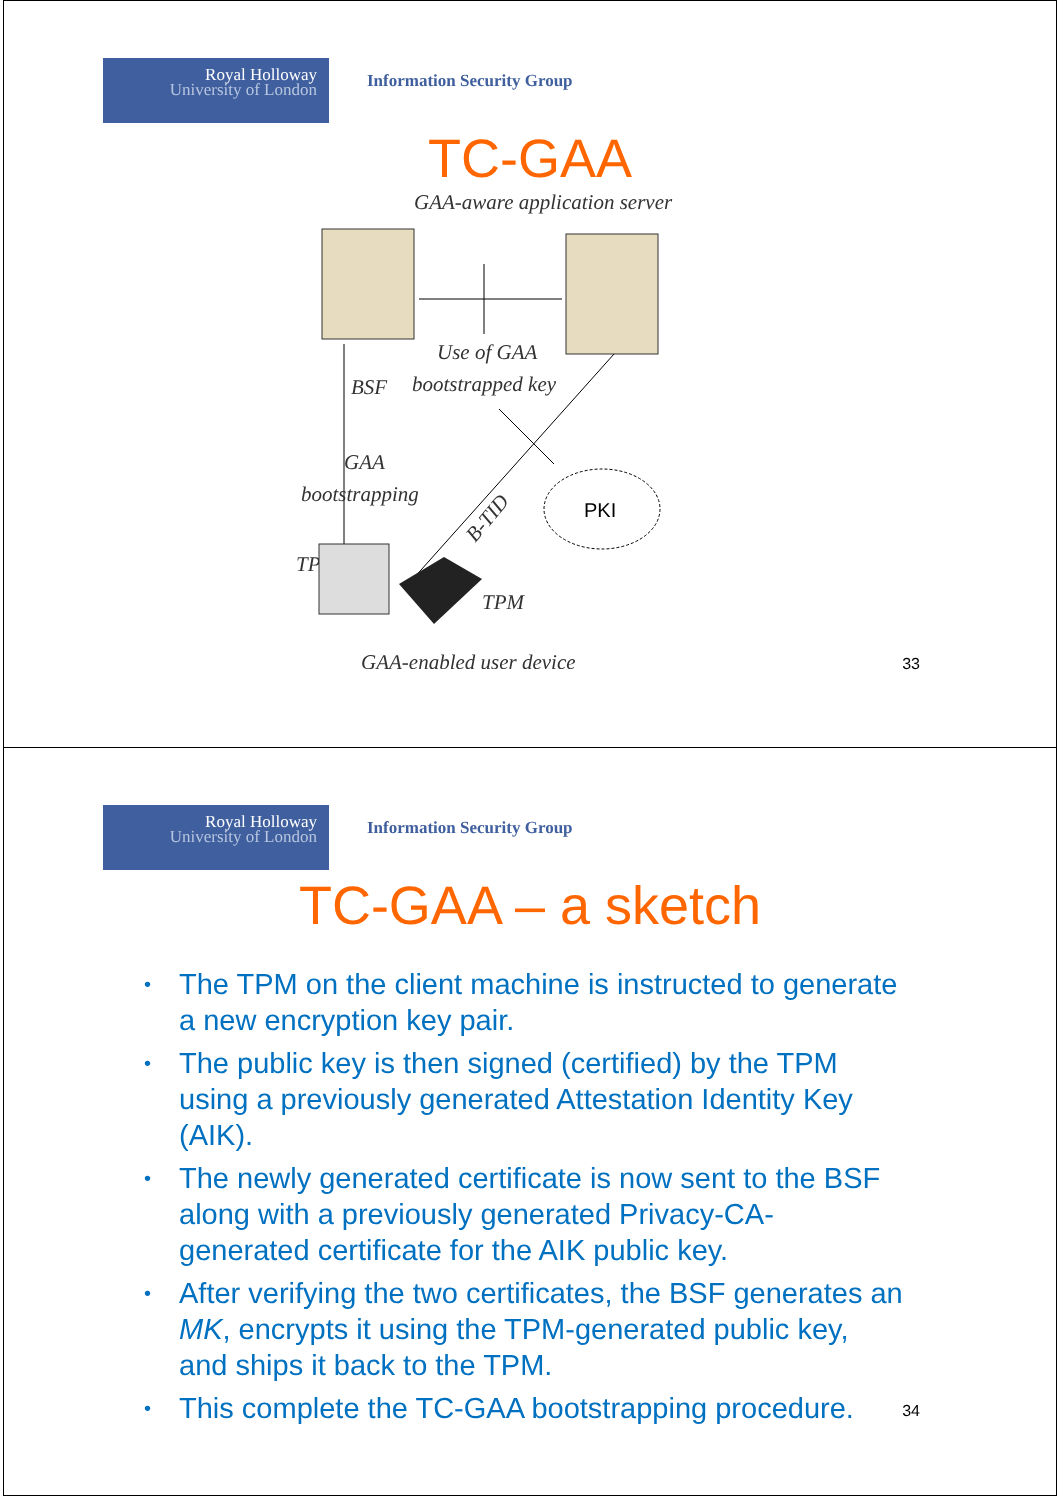Royal Holloway
University of London
Information Security Group
TC-GAA
GAA-aware application server
Use of GAA
BSF
bootstrapped key
GAA
bootstrapping
B-TID
PKI
TP
TPM
GAA-enabled user device
33
Royal Holloway
University of London
Information Security Group
TC-GAA – a sketch
• The TPM on the client machine is instructed to generate a new encryption key pair.
• The public key is then signed (certified) by the TPM using a previously generated Attestation Identity Key (AIK).
• The newly generated certificate is now sent to the BSF along with a previously generated Privacy-CA-generated certificate for the AIK public key.
• After verifying the two certificates, the BSF generates an MK, encrypts it using the TPM-generated public key, and ships it back to the TPM.
• This complete the TC-GAA bootstrapping procedure.
34